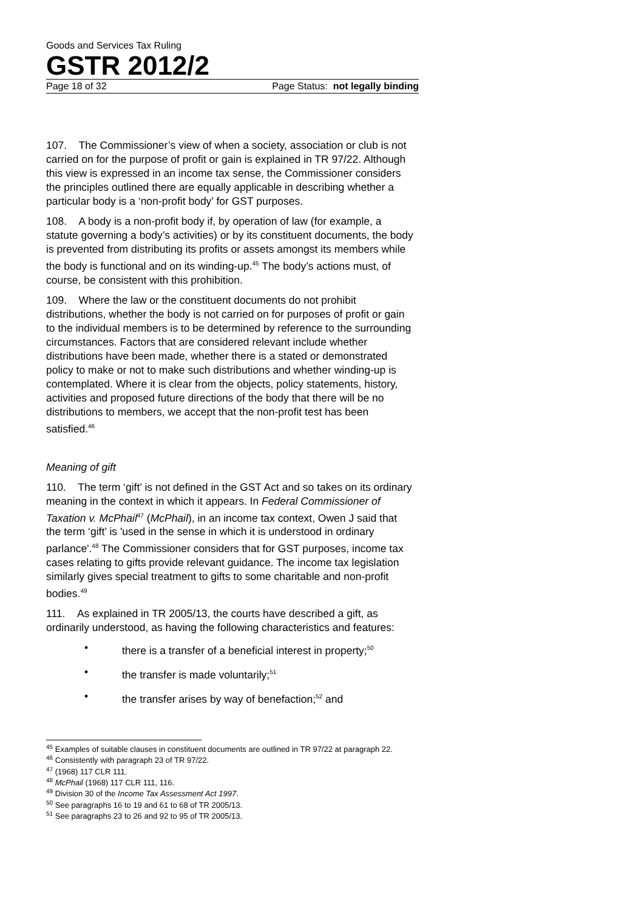Goods and Services Tax Ruling
GSTR 2012/2
Page 18 of 32 Page Status: not legally binding
107. The Commissioner’s view of when a society, association or club is not carried on for the purpose of profit or gain is explained in TR 97/22. Although this view is expressed in an income tax sense, the Commissioner considers the principles outlined there are equally applicable in describing whether a particular body is a ‘non-profit body’ for GST purposes.
108. A body is a non-profit body if, by operation of law (for example, a statute governing a body’s activities) or by its constituent documents, the body is prevented from distributing its profits or assets amongst its members while the body is functional and on its winding-up.<sup>45</sup> The body’s actions must, of course, be consistent with this prohibition.
109. Where the law or the constituent documents do not prohibit distributions, whether the body is not carried on for purposes of profit or gain to the individual members is to be determined by reference to the surrounding circumstances. Factors that are considered relevant include whether distributions have been made, whether there is a stated or demonstrated policy to make or not to make such distributions and whether winding-up is contemplated. Where it is clear from the objects, policy statements, history, activities and proposed future directions of the body that there will be no distributions to members, we accept that the non-profit test has been satisfied.<sup>46</sup>
Meaning of gift
110. The term ‘gift’ is not defined in the GST Act and so takes on its ordinary meaning in the context in which it appears. In Federal Commissioner of Taxation v. McPhail<sup>47</sup> (McPhail), in an income tax context, Owen J said that the term ‘gift’ is 'used in the sense in which it is understood in ordinary parlance'.<sup>48</sup> The Commissioner considers that for GST purposes, income tax cases relating to gifts provide relevant guidance. The income tax legislation similarly gives special treatment to gifts to some charitable and non-profit bodies.<sup>49</sup>
111. As explained in TR 2005/13, the courts have described a gift, as ordinarily understood, as having the following characteristics and features:
• there is a transfer of a beneficial interest in property;<sup>50</sup>
• the transfer is made voluntarily;<sup>51</sup>
• the transfer arises by way of benefaction;<sup>52</sup> and
<sup>45</sup> Examples of suitable clauses in constituent documents are outlined in TR 97/22 at paragraph 22.
<sup>46</sup> Consistently with paragraph 23 of TR 97/22.
<sup>47</sup> (1968) 117 CLR 111.
<sup>48</sup> McPhail (1968) 117 CLR 111, 116.
<sup>49</sup> Division 30 of the Income Tax Assessment Act 1997.
<sup>50</sup> See paragraphs 16 to 19 and 61 to 68 of TR 2005/13.
<sup>51</sup> See paragraphs 23 to 26 and 92 to 95 of TR 2005/13.